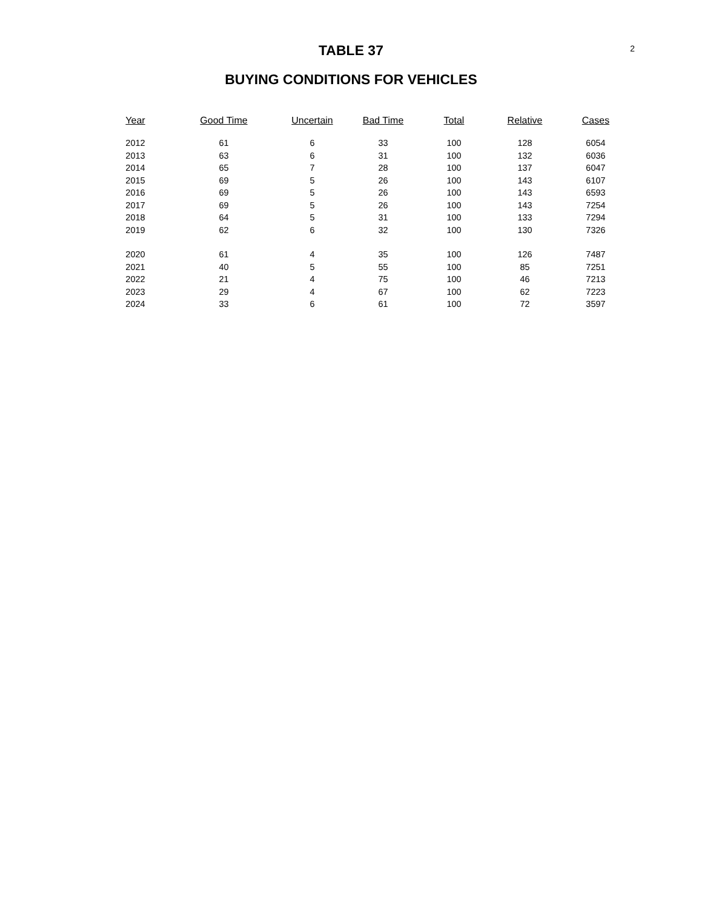2
TABLE 37
BUYING CONDITIONS FOR VEHICLES
| Year | Good Time | Uncertain | Bad Time | Total | Relative | Cases |
| --- | --- | --- | --- | --- | --- | --- |
| 2012 | 61 | 6 | 33 | 100 | 128 | 6054 |
| 2013 | 63 | 6 | 31 | 100 | 132 | 6036 |
| 2014 | 65 | 7 | 28 | 100 | 137 | 6047 |
| 2015 | 69 | 5 | 26 | 100 | 143 | 6107 |
| 2016 | 69 | 5 | 26 | 100 | 143 | 6593 |
| 2017 | 69 | 5 | 26 | 100 | 143 | 7254 |
| 2018 | 64 | 5 | 31 | 100 | 133 | 7294 |
| 2019 | 62 | 6 | 32 | 100 | 130 | 7326 |
| 2020 | 61 | 4 | 35 | 100 | 126 | 7487 |
| 2021 | 40 | 5 | 55 | 100 | 85 | 7251 |
| 2022 | 21 | 4 | 75 | 100 | 46 | 7213 |
| 2023 | 29 | 4 | 67 | 100 | 62 | 7223 |
| 2024 | 33 | 6 | 61 | 100 | 72 | 3597 |